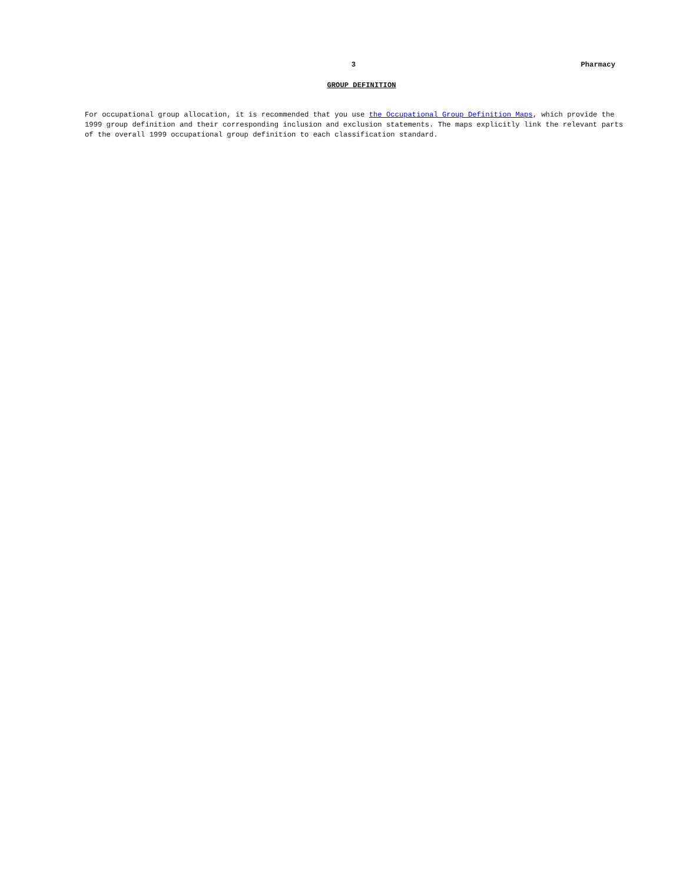3 Pharmacy
GROUP DEFINITION
For occupational group allocation, it is recommended that you use the Occupational Group Definition Maps, which provide the 1999 group definition and their corresponding inclusion and exclusion statements. The maps explicitly link the relevant parts of the overall 1999 occupational group definition to each classification standard.